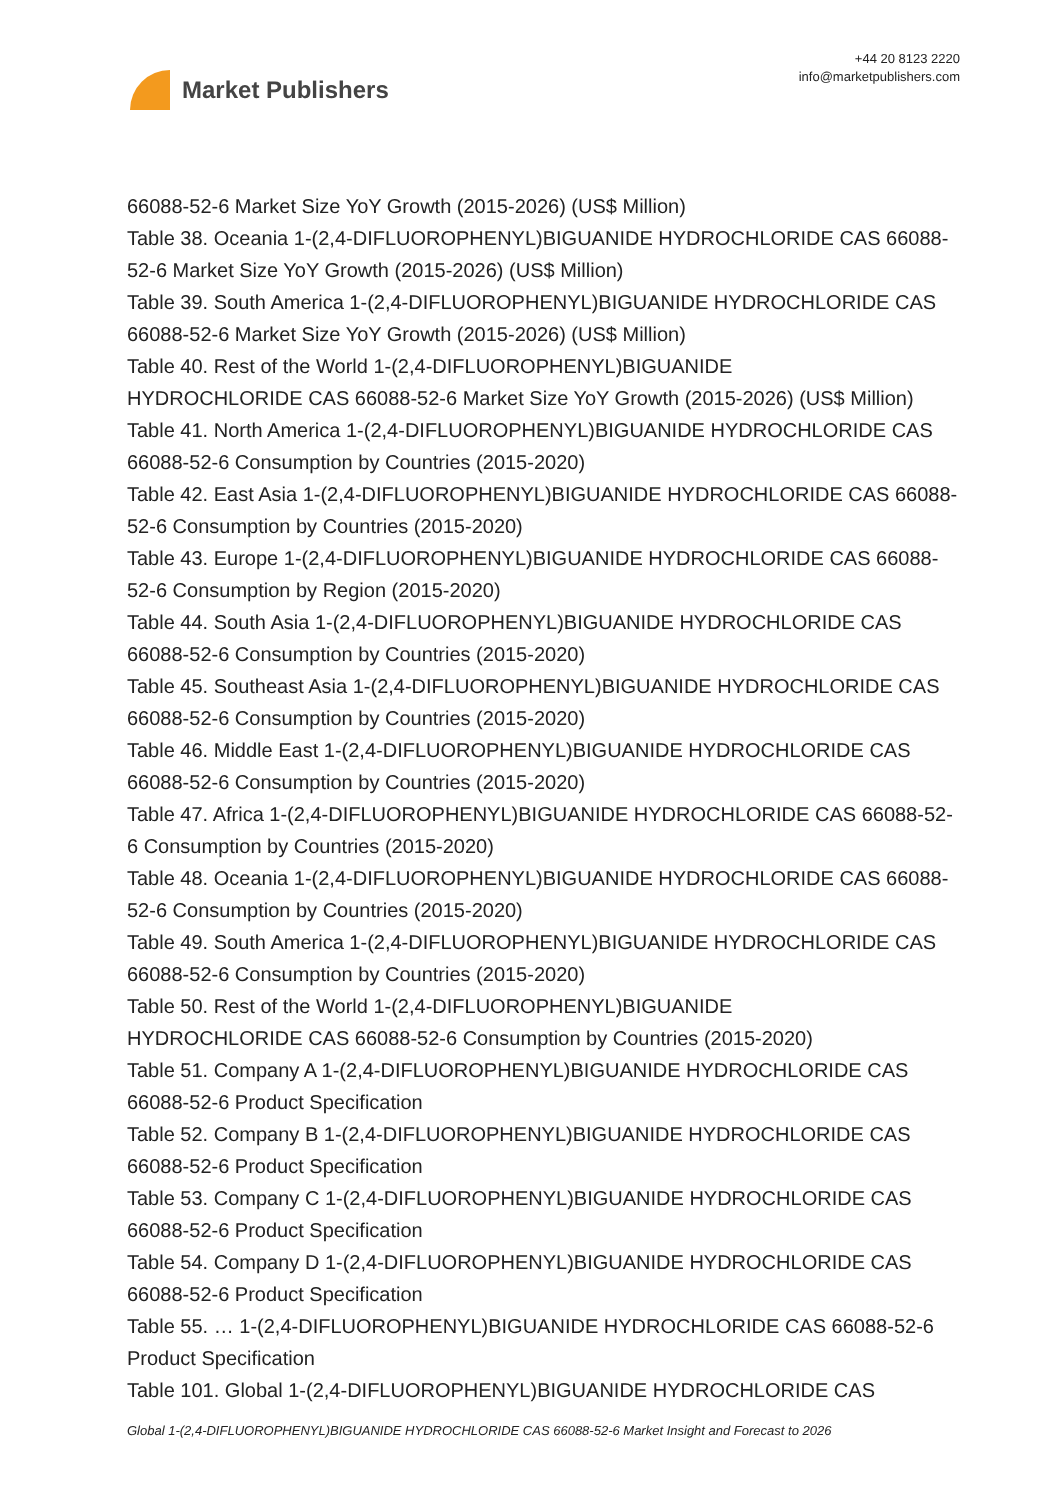Market Publishers
+44 20 8123 2220
info@marketpublishers.com
66088-52-6 Market Size YoY Growth (2015-2026) (US$ Million)
Table 38. Oceania 1-(2,4-DIFLUOROPHENYL)BIGUANIDE HYDROCHLORIDE CAS 66088-52-6 Market Size YoY Growth (2015-2026) (US$ Million)
Table 39. South America 1-(2,4-DIFLUOROPHENYL)BIGUANIDE HYDROCHLORIDE CAS 66088-52-6 Market Size YoY Growth (2015-2026) (US$ Million)
Table 40. Rest of the World 1-(2,4-DIFLUOROPHENYL)BIGUANIDE
HYDROCHLORIDE CAS 66088-52-6 Market Size YoY Growth (2015-2026) (US$ Million)
Table 41. North America 1-(2,4-DIFLUOROPHENYL)BIGUANIDE HYDROCHLORIDE CAS 66088-52-6 Consumption by Countries (2015-2020)
Table 42. East Asia 1-(2,4-DIFLUOROPHENYL)BIGUANIDE HYDROCHLORIDE CAS 66088-52-6 Consumption by Countries (2015-2020)
Table 43. Europe 1-(2,4-DIFLUOROPHENYL)BIGUANIDE HYDROCHLORIDE CAS 66088-52-6 Consumption by Region (2015-2020)
Table 44. South Asia 1-(2,4-DIFLUOROPHENYL)BIGUANIDE HYDROCHLORIDE CAS 66088-52-6 Consumption by Countries (2015-2020)
Table 45. Southeast Asia 1-(2,4-DIFLUOROPHENYL)BIGUANIDE HYDROCHLORIDE CAS 66088-52-6 Consumption by Countries (2015-2020)
Table 46. Middle East 1-(2,4-DIFLUOROPHENYL)BIGUANIDE HYDROCHLORIDE CAS 66088-52-6 Consumption by Countries (2015-2020)
Table 47. Africa 1-(2,4-DIFLUOROPHENYL)BIGUANIDE HYDROCHLORIDE CAS 66088-52-6 Consumption by Countries (2015-2020)
Table 48. Oceania 1-(2,4-DIFLUOROPHENYL)BIGUANIDE HYDROCHLORIDE CAS 66088-52-6 Consumption by Countries (2015-2020)
Table 49. South America 1-(2,4-DIFLUOROPHENYL)BIGUANIDE HYDROCHLORIDE CAS 66088-52-6 Consumption by Countries (2015-2020)
Table 50. Rest of the World 1-(2,4-DIFLUOROPHENYL)BIGUANIDE
HYDROCHLORIDE CAS 66088-52-6 Consumption by Countries (2015-2020)
Table 51. Company A 1-(2,4-DIFLUOROPHENYL)BIGUANIDE HYDROCHLORIDE CAS 66088-52-6 Product Specification
Table 52. Company B 1-(2,4-DIFLUOROPHENYL)BIGUANIDE HYDROCHLORIDE CAS 66088-52-6 Product Specification
Table 53. Company C 1-(2,4-DIFLUOROPHENYL)BIGUANIDE HYDROCHLORIDE CAS 66088-52-6 Product Specification
Table 54. Company D 1-(2,4-DIFLUOROPHENYL)BIGUANIDE HYDROCHLORIDE CAS 66088-52-6 Product Specification
Table 55. … 1-(2,4-DIFLUOROPHENYL)BIGUANIDE HYDROCHLORIDE CAS 66088-52-6 Product Specification
Table 101. Global 1-(2,4-DIFLUOROPHENYL)BIGUANIDE HYDROCHLORIDE CAS
Global 1-(2,4-DIFLUOROPHENYL)BIGUANIDE HYDROCHLORIDE CAS 66088-52-6 Market Insight and Forecast to 2026